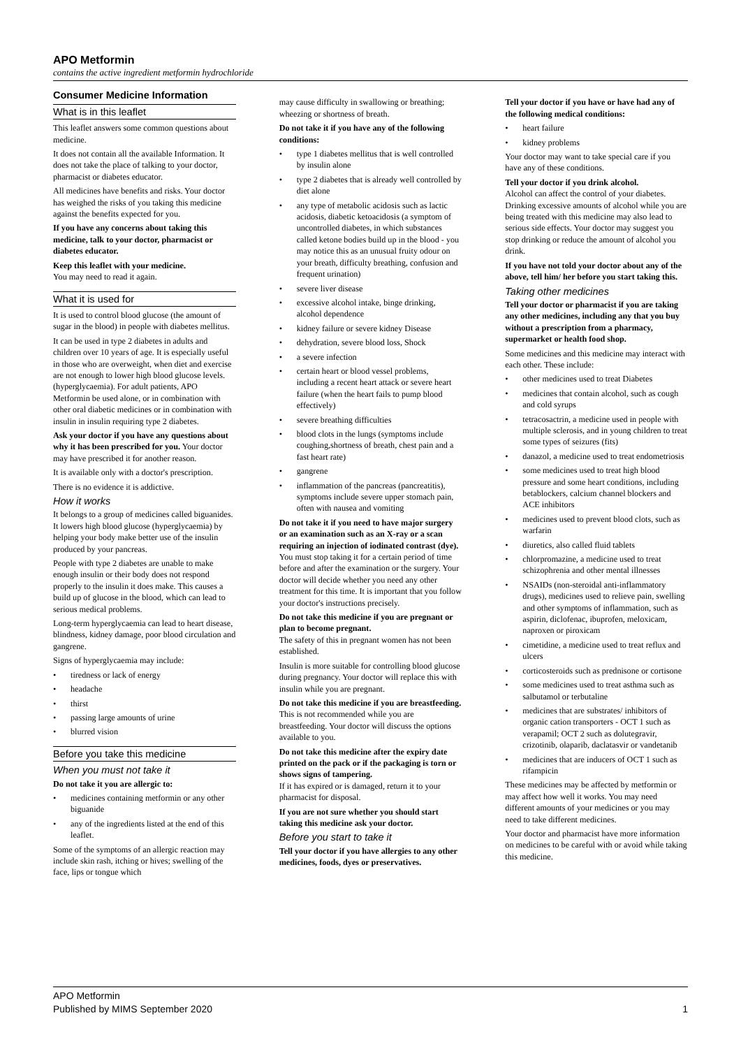APO Metformin
contains the active ingredient metformin hydrochloride
Consumer Medicine Information
What is in this leaflet
This leaflet answers some common questions about medicine.
It does not contain all the available Information. It does not take the place of talking to your doctor, pharmacist or diabetes educator.
All medicines have benefits and risks. Your doctor has weighed the risks of you taking this medicine against the benefits expected for you.
If you have any concerns about taking this medicine, talk to your doctor, pharmacist or diabetes educator.
Keep this leaflet with your medicine.
You may need to read it again.
What it is used for
It is used to control blood glucose (the amount of sugar in the blood) in people with diabetes mellitus.
It can be used in type 2 diabetes in adults and children over 10 years of age. It is especially useful in those who are overweight, when diet and exercise are not enough to lower high blood glucose levels. (hyperglycaemia). For adult patients, APO Metformin be used alone, or in combination with other oral diabetic medicines or in combination with insulin in insulin requiring type 2 diabetes.
Ask your doctor if you have any questions about why it has been prescribed for you. Your doctor may have prescribed it for another reason.
It is available only with a doctor's prescription.
There is no evidence it is addictive.
How it works
It belongs to a group of medicines called biguanides. It lowers high blood glucose (hyperglycaemia) by helping your body make better use of the insulin produced by your pancreas.
People with type 2 diabetes are unable to make enough insulin or their body does not respond properly to the insulin it does make. This causes a build up of glucose in the blood, which can lead to serious medical problems.
Long-term hyperglycaemia can lead to heart disease, blindness, kidney damage, poor blood circulation and gangrene.
Signs of hyperglycaemia may include:
• tiredness or lack of energy
• headache
• thirst
• passing large amounts of urine
• blurred vision
Before you take this medicine
When you must not take it
Do not take it you are allergic to:
• medicines containing metformin or any other biguanide
• any of the ingredients listed at the end of this leaflet.
Some of the symptoms of an allergic reaction may include skin rash, itching or hives; swelling of the face, lips or tongue which
may cause difficulty in swallowing or breathing; wheezing or shortness of breath.
Do not take it if you have any of the following conditions:
• type 1 diabetes mellitus that is well controlled by insulin alone
• type 2 diabetes that is already well controlled by diet alone
• any type of metabolic acidosis such as lactic acidosis, diabetic ketoacidosis (a symptom of uncontrolled diabetes, in which substances called ketone bodies build up in the blood - you may notice this as an unusual fruity odour on your breath, difficulty breathing, confusion and frequent urination)
• severe liver disease
• excessive alcohol intake, binge drinking, alcohol dependence
• kidney failure or severe kidney Disease
• dehydration, severe blood loss, Shock
• a severe infection
• certain heart or blood vessel problems, including a recent heart attack or severe heart failure (when the heart fails to pump blood effectively)
• severe breathing difficulties
• blood clots in the lungs (symptoms include coughing,shortness of breath, chest pain and a fast heart rate)
• gangrene
• inflammation of the pancreas (pancreatitis), symptoms include severe upper stomach pain, often with nausea and vomiting
Do not take it if you need to have major surgery or an examination such as an X-ray or a scan requiring an injection of iodinated contrast (dye).
You must stop taking it for a certain period of time before and after the examination or the surgery. Your doctor will decide whether you need any other treatment for this time. It is important that you follow your doctor's instructions precisely.
Do not take this medicine if you are pregnant or plan to become pregnant.
The safety of this in pregnant women has not been established.
Insulin is more suitable for controlling blood glucose during pregnancy. Your doctor will replace this with insulin while you are pregnant.
Do not take this medicine if you are breastfeeding.
This is not recommended while you are breastfeeding. Your doctor will discuss the options available to you.
Do not take this medicine after the expiry date printed on the pack or if the packaging is torn or shows signs of tampering.
If it has expired or is damaged, return it to your pharmacist for disposal.
If you are not sure whether you should start taking this medicine ask your doctor.
Before you start to take it
Tell your doctor if you have allergies to any other medicines, foods, dyes or preservatives.
Tell your doctor if you have or have had any of the following medical conditions:
• heart failure
• kidney problems
Your doctor may want to take special care if you have any of these conditions.
Tell your doctor if you drink alcohol.
Alcohol can affect the control of your diabetes. Drinking excessive amounts of alcohol while you are being treated with this medicine may also lead to serious side effects. Your doctor may suggest you stop drinking or reduce the amount of alcohol you drink.
If you have not told your doctor about any of the above, tell him/ her before you start taking this.
Taking other medicines
Tell your doctor or pharmacist if you are taking any other medicines, including any that you buy without a prescription from a pharmacy, supermarket or health food shop.
Some medicines and this medicine may interact with each other. These include:
• other medicines used to treat Diabetes
• medicines that contain alcohol, such as cough and cold syrups
• tetracosactrin, a medicine used in people with multiple sclerosis, and in young children to treat some types of seizures (fits)
• danazol, a medicine used to treat endometriosis
• some medicines used to treat high blood pressure and some heart conditions, including betablockers, calcium channel blockers and ACE inhibitors
• medicines used to prevent blood clots, such as warfarin
• diuretics, also called fluid tablets
• chlorpromazine, a medicine used to treat schizophrenia and other mental illnesses
• NSAIDs (non-steroidal anti-inflammatory drugs), medicines used to relieve pain, swelling and other symptoms of inflammation, such as aspirin, diclofenac, ibuprofen, meloxicam, naproxen or piroxicam
• cimetidine, a medicine used to treat reflux and ulcers
• corticosteroids such as prednisone or cortisone
• some medicines used to treat asthma such as salbutamol or terbutaline
• medicines that are substrates/ inhibitors of organic cation transporters - OCT 1 such as verapamil; OCT 2 such as dolutegravir, crizotinib, olaparib, daclatasvir or vandetanib
• medicines that are inducers of OCT 1 such as rifampicin
These medicines may be affected by metformin or may affect how well it works. You may need different amounts of your medicines or you may need to take different medicines.
Your doctor and pharmacist have more information on medicines to be careful with or avoid while taking this medicine.
APO Metformin
Published by MIMS September 2020
1